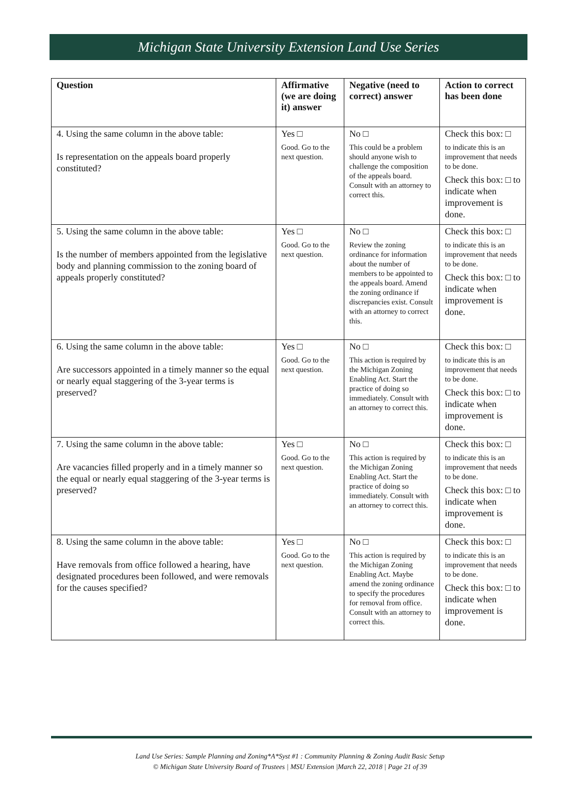Michigan State University Extension Land Use Series
| Question | Affirmative (we are doing it) answer | Negative (need to correct) answer | Action to correct has been done |
| --- | --- | --- | --- |
| 4. Using the same column in the above table: Is representation on the appeals board properly constituted? | Yes □ Good. Go to the next question. | No □ This could be a problem should anyone wish to challenge the composition of the appeals board. Consult with an attorney to correct this. | Check this box: □ to indicate this is an improvement that needs to be done. Check this box: □ to indicate when improvement is done. |
| 5. Using the same column in the above table: Is the number of members appointed from the legislative body and planning commission to the zoning board of appeals properly constituted? | Yes □ Good. Go to the next question. | No □ Review the zoning ordinance for information about the number of members to be appointed to the appeals board. Amend the zoning ordinance if discrepancies exist. Consult with an attorney to correct this. | Check this box: □ to indicate this is an improvement that needs to be done. Check this box: □ to indicate when improvement is done. |
| 6. Using the same column in the above table: Are successors appointed in a timely manner so the equal or nearly equal staggering of the 3-year terms is preserved? | Yes □ Good. Go to the next question. | No □ This action is required by the Michigan Zoning Enabling Act. Start the practice of doing so immediately. Consult with an attorney to correct this. | Check this box: □ to indicate this is an improvement that needs to be done. Check this box: □ to indicate when improvement is done. |
| 7. Using the same column in the above table: Are vacancies filled properly and in a timely manner so the equal or nearly equal staggering of the 3-year terms is preserved? | Yes □ Good. Go to the next question. | No □ This action is required by the Michigan Zoning Enabling Act. Start the practice of doing so immediately. Consult with an attorney to correct this. | Check this box: □ to indicate this is an improvement that needs to be done. Check this box: □ to indicate when improvement is done. |
| 8. Using the same column in the above table: Have removals from office followed a hearing, have designated procedures been followed, and were removals for the causes specified? | Yes □ Good. Go to the next question. | No □ This action is required by the Michigan Zoning Enabling Act. Maybe amend the zoning ordinance to specify the procedures for removal from office. Consult with an attorney to correct this. | Check this box: □ to indicate this is an improvement that needs to be done. Check this box: □ to indicate when improvement is done. |
Land Use Series: Sample Planning and Zoning*A*Syst #1 : Community Planning & Zoning Audit Basic Setup
© Michigan State University Board of Trustees | MSU Extension |March 22, 2018 | Page 21 of 39